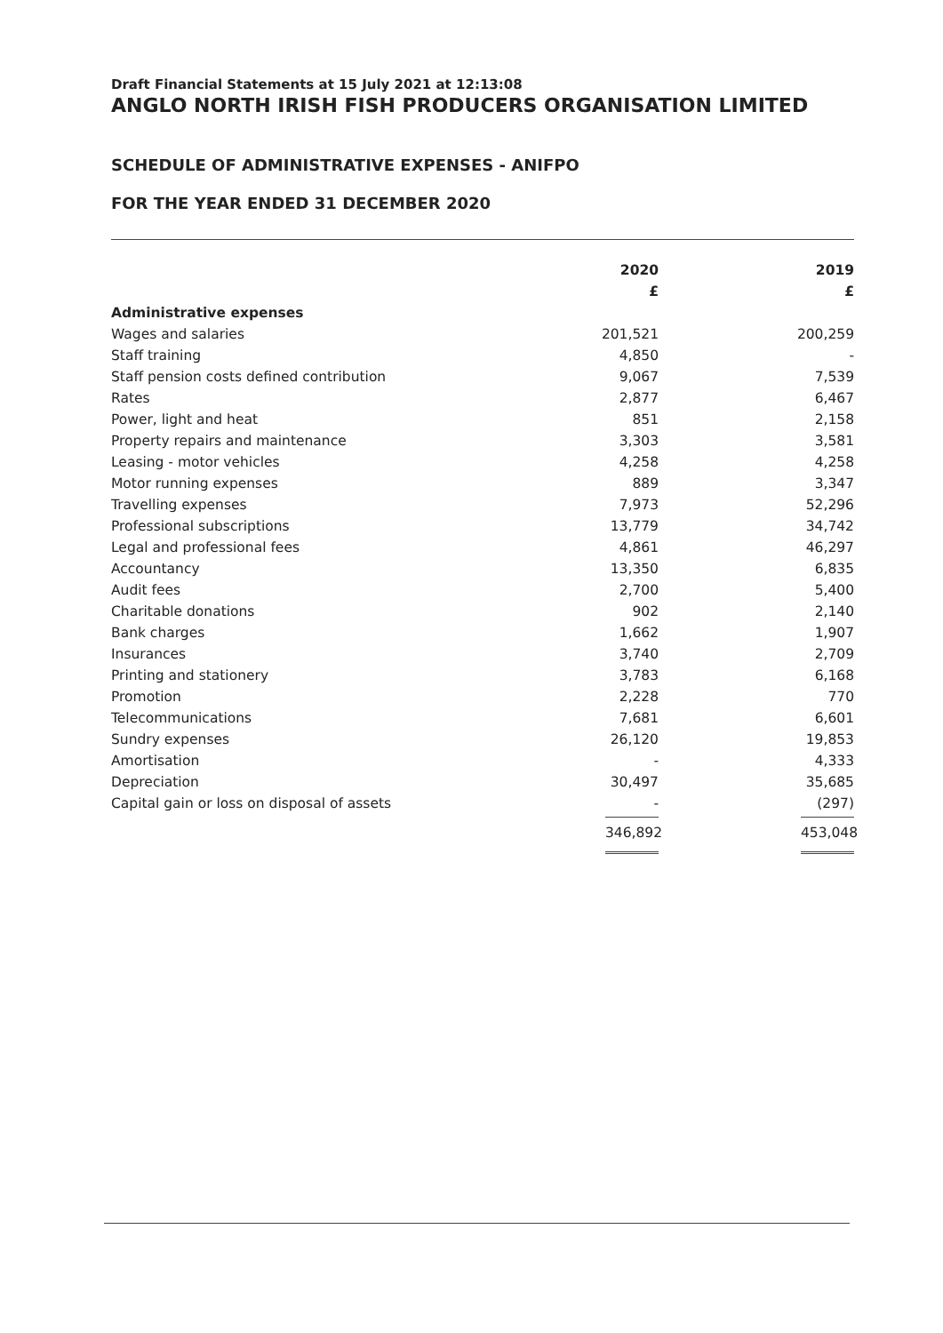Draft Financial Statements at 15 July 2021 at 12:13:08
ANGLO NORTH IRISH FISH PRODUCERS ORGANISATION LIMITED
SCHEDULE OF ADMINISTRATIVE EXPENSES - ANIFPO
FOR THE YEAR ENDED 31 DECEMBER 2020
| | 2020 | | 2019 |
| | £ | | £ |
| Administrative expenses | | | |
| Wages and salaries | 201,521 | | 200,259 |
| Staff training | 4,850 | | - |
| Staff pension costs defined contribution | 9,067 | | 7,539 |
| Rates | 2,877 | | 6,467 |
| Power, light and heat | 851 | | 2,158 |
| Property repairs and maintenance | 3,303 | | 3,581 |
| Leasing - motor vehicles | 4,258 | | 4,258 |
| Motor running expenses | 889 | | 3,347 |
| Travelling expenses | 7,973 | | 52,296 |
| Professional subscriptions | 13,779 | | 34,742 |
| Legal and professional fees | 4,861 | | 46,297 |
| Accountancy | 13,350 | | 6,835 |
| Audit fees | 2,700 | | 5,400 |
| Charitable donations | 902 | | 2,140 |
| Bank charges | 1,662 | | 1,907 |
| Insurances | 3,740 | | 2,709 |
| Printing and stationery | 3,783 | | 6,168 |
| Promotion | 2,228 | | 770 |
| Telecommunications | 7,681 | | 6,601 |
| Sundry expenses | 26,120 | | 19,853 |
| Amortisation | - | | 4,333 |
| Depreciation | 30,497 | | 35,685 |
| Capital gain or loss on disposal of assets | - | | (297) |
| | 346,892 | | 453,048 |